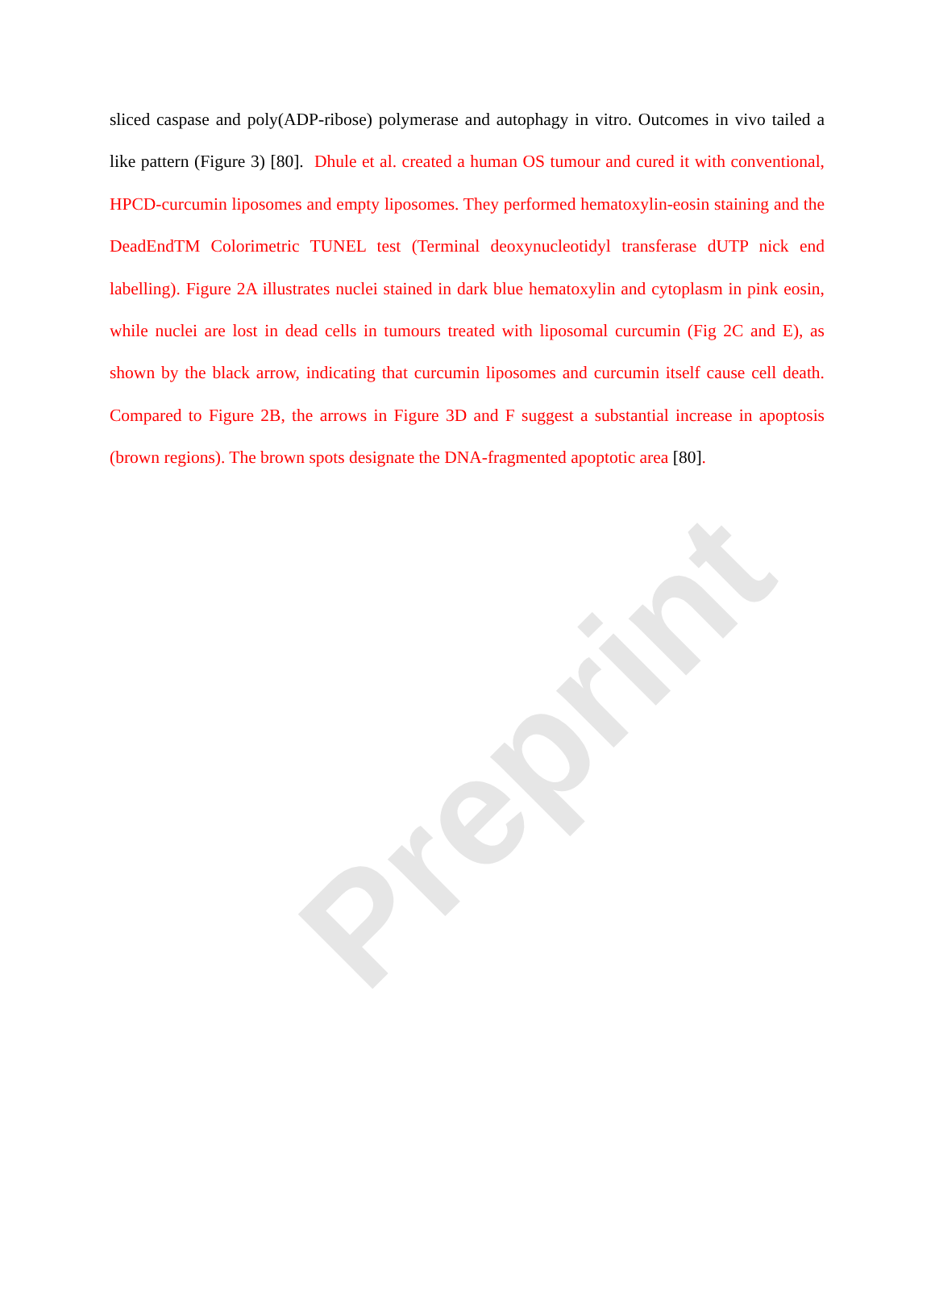sliced caspase and poly(ADP-ribose) polymerase and autophagy in vitro. Outcomes in vivo tailed a like pattern (Figure 3) [80]. Dhule et al. created a human OS tumour and cured it with conventional, HPCD-curcumin liposomes and empty liposomes. They performed hematoxylin-eosin staining and the DeadEndTM Colorimetric TUNEL test (Terminal deoxynucleotidyl transferase dUTP nick end labelling). Figure 2A illustrates nuclei stained in dark blue hematoxylin and cytoplasm in pink eosin, while nuclei are lost in dead cells in tumours treated with liposomal curcumin (Fig 2C and E), as shown by the black arrow, indicating that curcumin liposomes and curcumin itself cause cell death. Compared to Figure 2B, the arrows in Figure 3D and F suggest a substantial increase in apoptosis (brown regions). The brown spots designate the DNA-fragmented apoptotic area [80].
Preprint